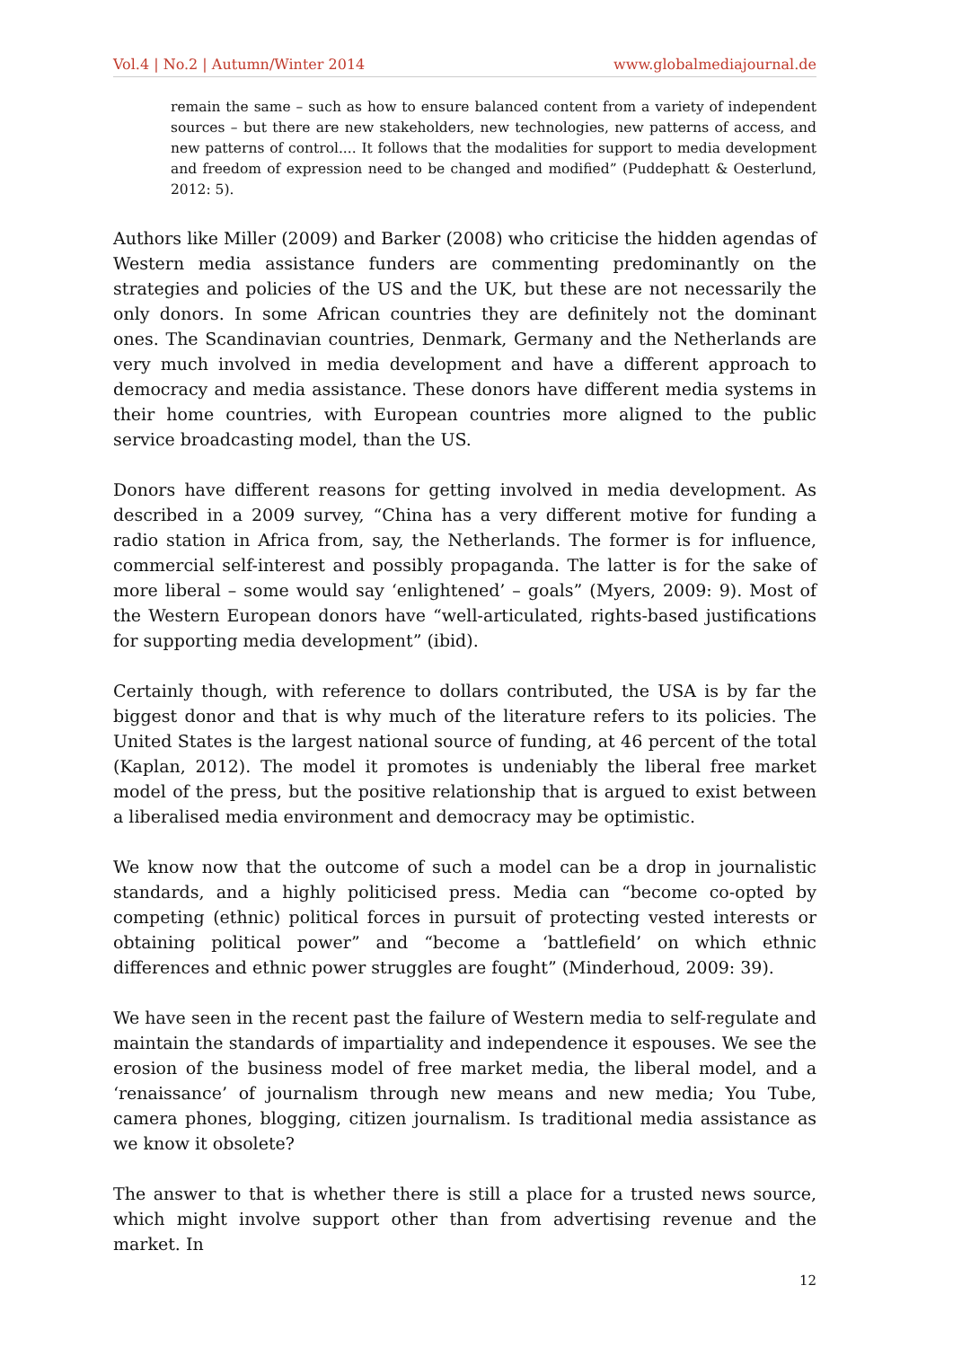Vol.4 | No.2 | Autumn/Winter 2014 www.globalmediajournal.de
remain the same – such as how to ensure balanced content from a variety of independent sources – but there are new stakeholders, new technologies, new patterns of access, and new patterns of control.... It follows that the modalities for support to media development and freedom of expression need to be changed and modified” (Puddephatt & Oesterlund, 2012: 5).
Authors like Miller (2009) and Barker (2008) who criticise the hidden agendas of Western media assistance funders are commenting predominantly on the strategies and policies of the US and the UK, but these are not necessarily the only donors. In some African countries they are definitely not the dominant ones. The Scandinavian countries, Denmark, Germany and the Netherlands are very much involved in media development and have a different approach to democracy and media assistance. These donors have different media systems in their home countries, with European countries more aligned to the public service broadcasting model, than the US.
Donors have different reasons for getting involved in media development. As described in a 2009 survey, “China has a very different motive for funding a radio station in Africa from, say, the Netherlands. The former is for influence, commercial self-interest and possibly propaganda. The latter is for the sake of more liberal – some would say ‘enlightened’ – goals” (Myers, 2009: 9). Most of the Western European donors have “well-articulated, rights-based justifications for supporting media development” (ibid).
Certainly though, with reference to dollars contributed, the USA is by far the biggest donor and that is why much of the literature refers to its policies. The United States is the largest national source of funding, at 46 percent of the total (Kaplan, 2012). The model it promotes is undeniably the liberal free market model of the press, but the positive relationship that is argued to exist between a liberalised media environment and democracy may be optimistic.
We know now that the outcome of such a model can be a drop in journalistic standards, and a highly politicised press. Media can “become co-opted by competing (ethnic) political forces in pursuit of protecting vested interests or obtaining political power” and “become a ‘battlefield’ on which ethnic differences and ethnic power struggles are fought” (Minderhoud, 2009: 39).
We have seen in the recent past the failure of Western media to self-regulate and maintain the standards of impartiality and independence it espouses. We see the erosion of the business model of free market media, the liberal model, and a ‘renaissance’ of journalism through new means and new media; You Tube, camera phones, blogging, citizen journalism. Is traditional media assistance as we know it obsolete?
The answer to that is whether there is still a place for a trusted news source, which might involve support other than from advertising revenue and the market. In
12